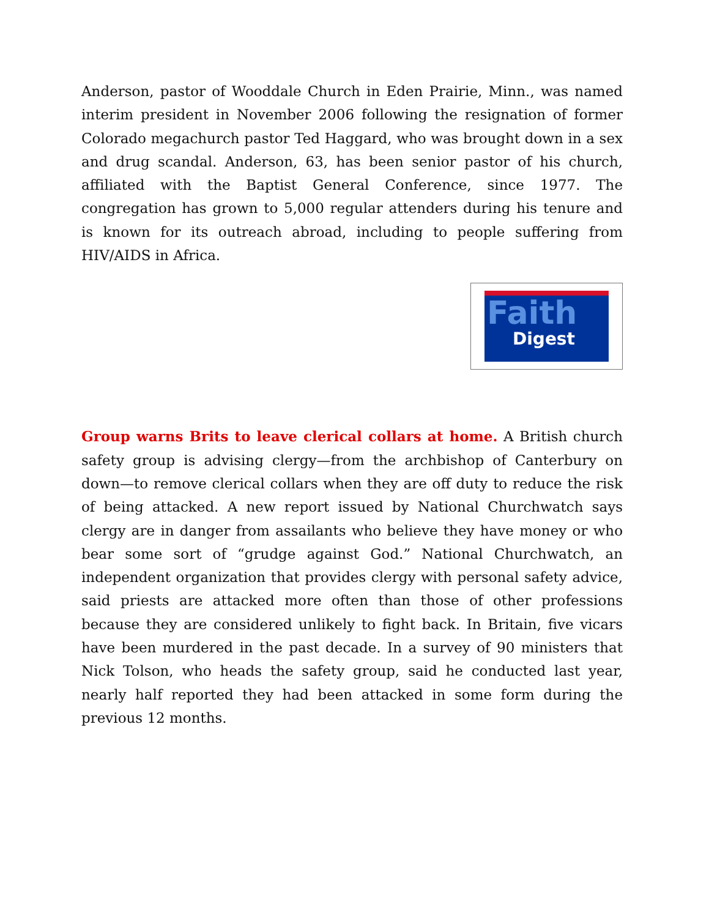Anderson, pastor of Wooddale Church in Eden Prairie, Minn., was named interim president in November 2006 following the resignation of former Colorado megachurch pastor Ted Haggard, who was brought down in a sex and drug scandal. Anderson, 63, has been senior pastor of his church, affiliated with the Baptist General Conference, since 1977. The congregation has grown to 5,000 regular attenders during his tenure and is known for its outreach abroad, including to people suffering from HIV/AIDS in Africa.
Faith
Digest
Group warns Brits to leave clerical collars at home. A British church safety group is advising clergy—from the archbishop of Canterbury on down—to remove clerical collars when they are off duty to reduce the risk of being attacked. A new report issued by National Churchwatch says clergy are in danger from assailants who believe they have money or who bear some sort of “grudge against God.” National Churchwatch, an independent organization that provides clergy with personal safety advice, said priests are attacked more often than those of other professions because they are considered unlikely to fight back. In Britain, five vicars have been murdered in the past decade. In a survey of 90 ministers that Nick Tolson, who heads the safety group, said he conducted last year, nearly half reported they had been attacked in some form during the previous 12 months.